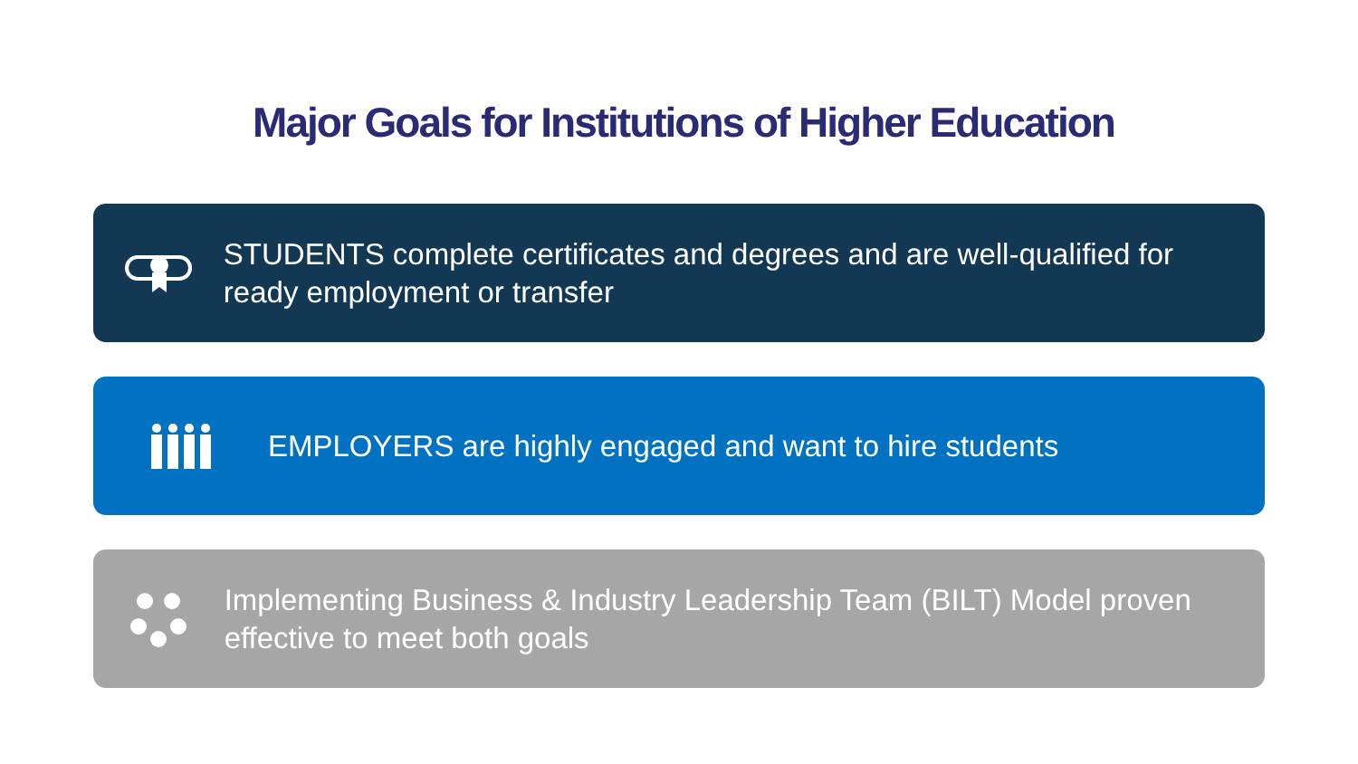Major Goals for Institutions of Higher Education
STUDENTS complete certificates and degrees and are well-qualified for ready employment or transfer
EMPLOYERS are highly engaged and want to hire students
Implementing Business & Industry Leadership Team (BILT) Model proven effective to meet both goals